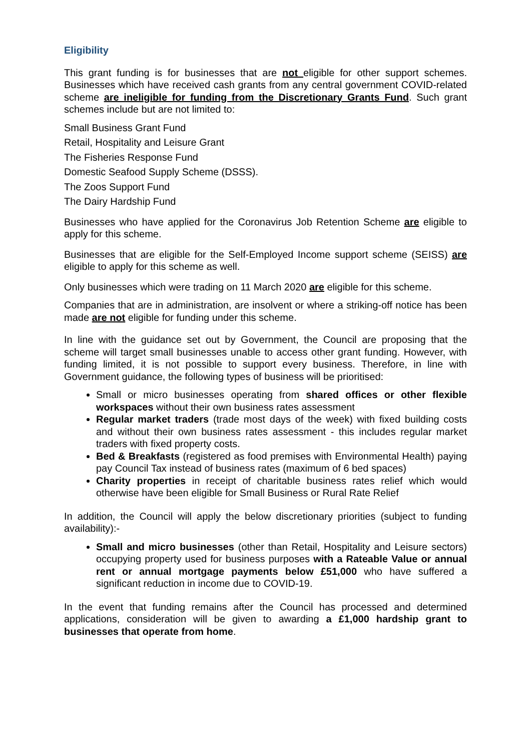Eligibility
This grant funding is for businesses that are not eligible for other support schemes. Businesses which have received cash grants from any central government COVID-related scheme are ineligible for funding from the Discretionary Grants Fund. Such grant schemes include but are not limited to:
Small Business Grant Fund
Retail, Hospitality and Leisure Grant
The Fisheries Response Fund
Domestic Seafood Supply Scheme (DSSS).
The Zoos Support Fund
The Dairy Hardship Fund
Businesses who have applied for the Coronavirus Job Retention Scheme are eligible to apply for this scheme.
Businesses that are eligible for the Self-Employed Income support scheme (SEISS) are eligible to apply for this scheme as well.
Only businesses which were trading on 11 March 2020 are eligible for this scheme.
Companies that are in administration, are insolvent or where a striking-off notice has been made are not eligible for funding under this scheme.
In line with the guidance set out by Government, the Council are proposing that the scheme will target small businesses unable to access other grant funding. However, with funding limited, it is not possible to support every business. Therefore, in line with Government guidance, the following types of business will be prioritised:
Small or micro businesses operating from shared offices or other flexible workspaces without their own business rates assessment
Regular market traders (trade most days of the week) with fixed building costs and without their own business rates assessment - this includes regular market traders with fixed property costs.
Bed & Breakfasts (registered as food premises with Environmental Health) paying pay Council Tax instead of business rates (maximum of 6 bed spaces)
Charity properties in receipt of charitable business rates relief which would otherwise have been eligible for Small Business or Rural Rate Relief
In addition, the Council will apply the below discretionary priorities (subject to funding availability):-
Small and micro businesses (other than Retail, Hospitality and Leisure sectors) occupying property used for business purposes with a Rateable Value or annual rent or annual mortgage payments below £51,000 who have suffered a significant reduction in income due to COVID-19.
In the event that funding remains after the Council has processed and determined applications, consideration will be given to awarding a £1,000 hardship grant to businesses that operate from home.